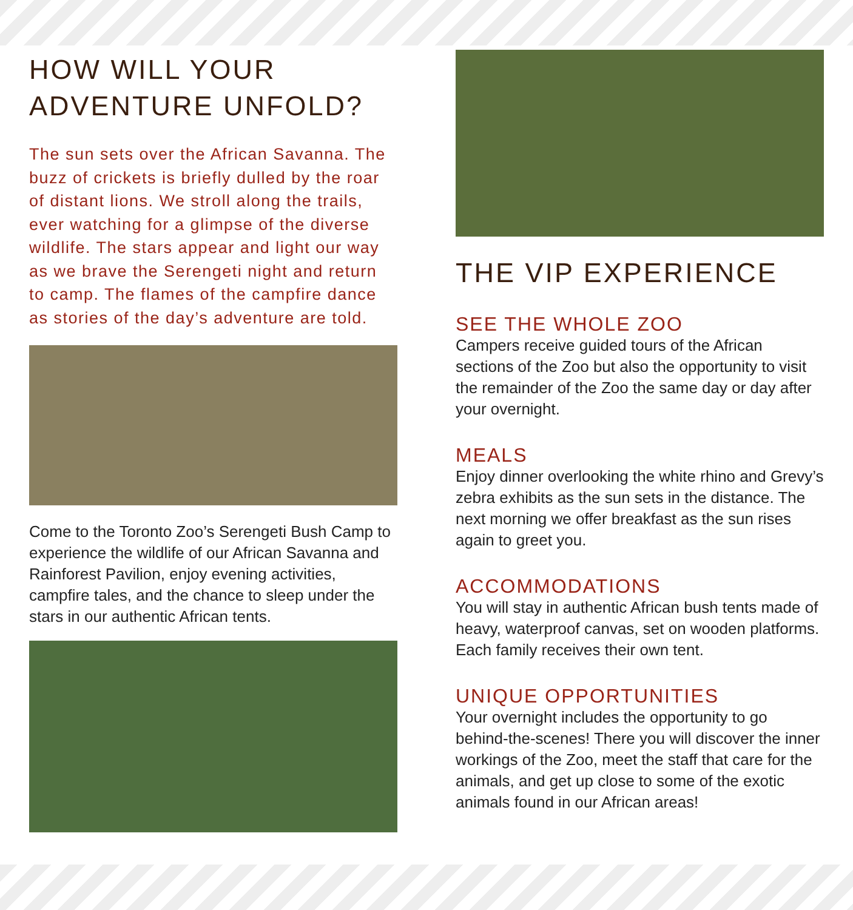HOW WILL YOUR
ADVENTURE UNFOLD?
The sun sets over the African Savanna. The buzz of crickets is briefly dulled by the roar of distant lions. We stroll along the trails, ever watching for a glimpse of the diverse wildlife. The stars appear and light our way as we brave the Serengeti night and return to camp. The flames of the campfire dance as stories of the day’s adventure are told.
Come to the Toronto Zoo’s Serengeti Bush Camp to experience the wildlife of our African Savanna and Rainforest Pavilion, enjoy evening activities, campfire tales, and the chance to sleep under the stars in our authentic African tents.
THE VIP EXPERIENCE
SEE THE WHOLE ZOO
Campers receive guided tours of the African sections of the Zoo but also the opportunity to visit the remainder of the Zoo the same day or day after your overnight.
MEALS
Enjoy dinner overlooking the white rhino and Grevy’s zebra exhibits as the sun sets in the distance. The next morning we offer breakfast as the sun rises again to greet you.
ACCOMMODATIONS
You will stay in authentic African bush tents made of heavy, waterproof canvas, set on wooden platforms. Each family receives their own tent.
UNIQUE OPPORTUNITIES
Your overnight includes the opportunity to go behind-the-scenes! There you will discover the inner workings of the Zoo, meet the staff that care for the animals, and get up close to some of the exotic animals found in our African areas!